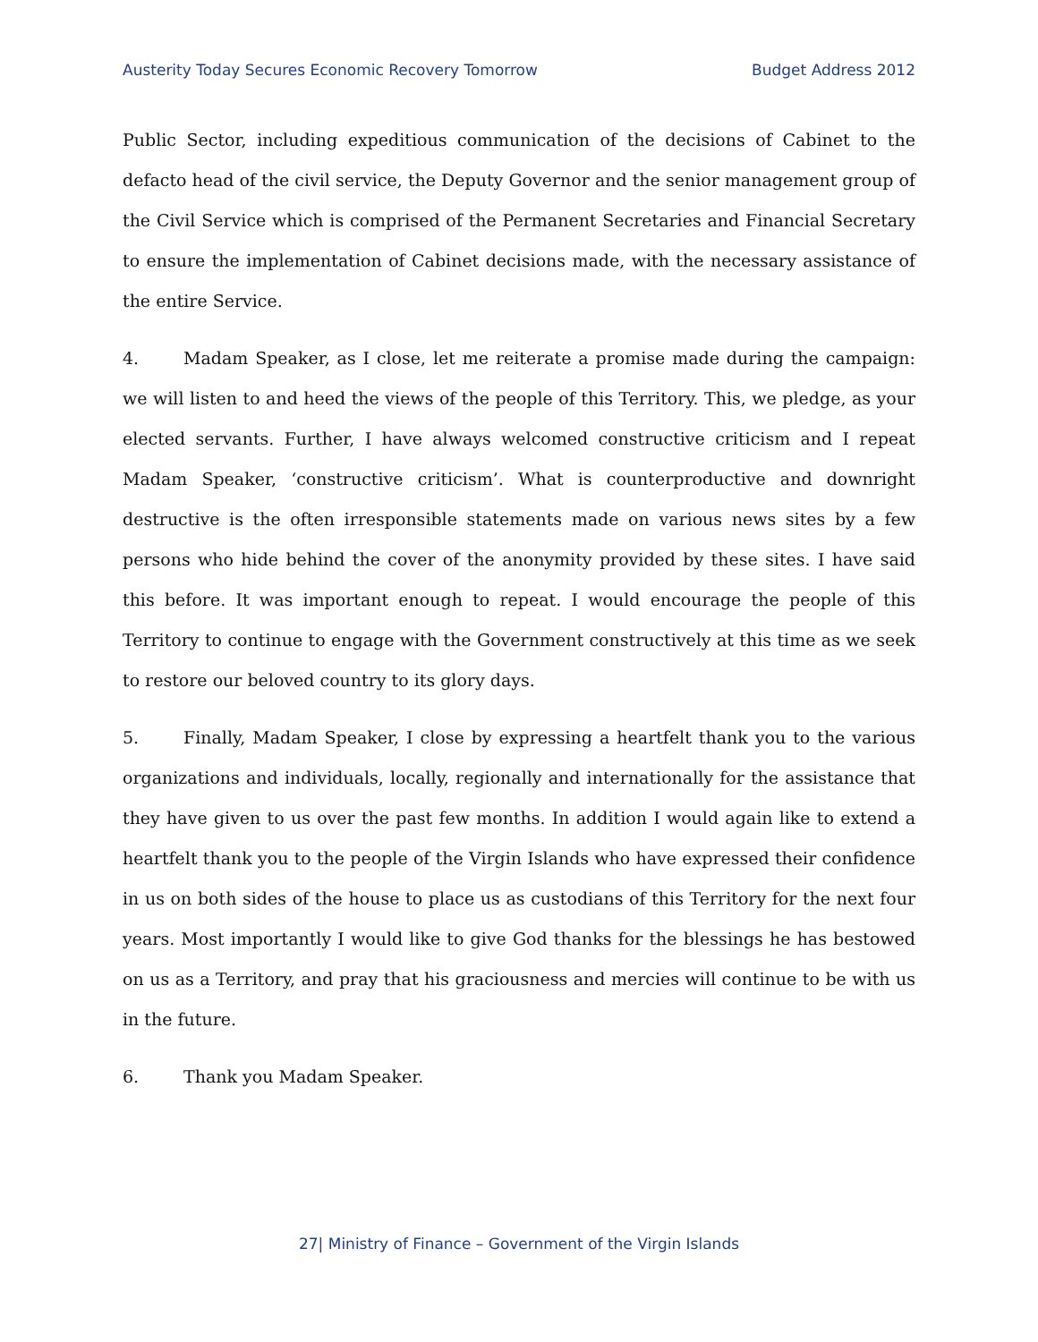Austerity Today Secures Economic Recovery Tomorrow Budget Address 2012
Public Sector, including expeditious communication of the decisions of Cabinet to the defacto head of the civil service, the Deputy Governor and the senior management group of the Civil Service which is comprised of the Permanent Secretaries and Financial Secretary to ensure the implementation of Cabinet decisions made, with the necessary assistance of the entire Service.
4. Madam Speaker, as I close, let me reiterate a promise made during the campaign: we will listen to and heed the views of the people of this Territory. This, we pledge, as your elected servants. Further, I have always welcomed constructive criticism and I repeat Madam Speaker, ‘constructive criticism’. What is counterproductive and downright destructive is the often irresponsible statements made on various news sites by a few persons who hide behind the cover of the anonymity provided by these sites. I have said this before. It was important enough to repeat. I would encourage the people of this Territory to continue to engage with the Government constructively at this time as we seek to restore our beloved country to its glory days.
5. Finally, Madam Speaker, I close by expressing a heartfelt thank you to the various organizations and individuals, locally, regionally and internationally for the assistance that they have given to us over the past few months. In addition I would again like to extend a heartfelt thank you to the people of the Virgin Islands who have expressed their confidence in us on both sides of the house to place us as custodians of this Territory for the next four years. Most importantly I would like to give God thanks for the blessings he has bestowed on us as a Territory, and pray that his graciousness and mercies will continue to be with us in the future.
6. Thank you Madam Speaker.
27| Ministry of Finance – Government of the Virgin Islands